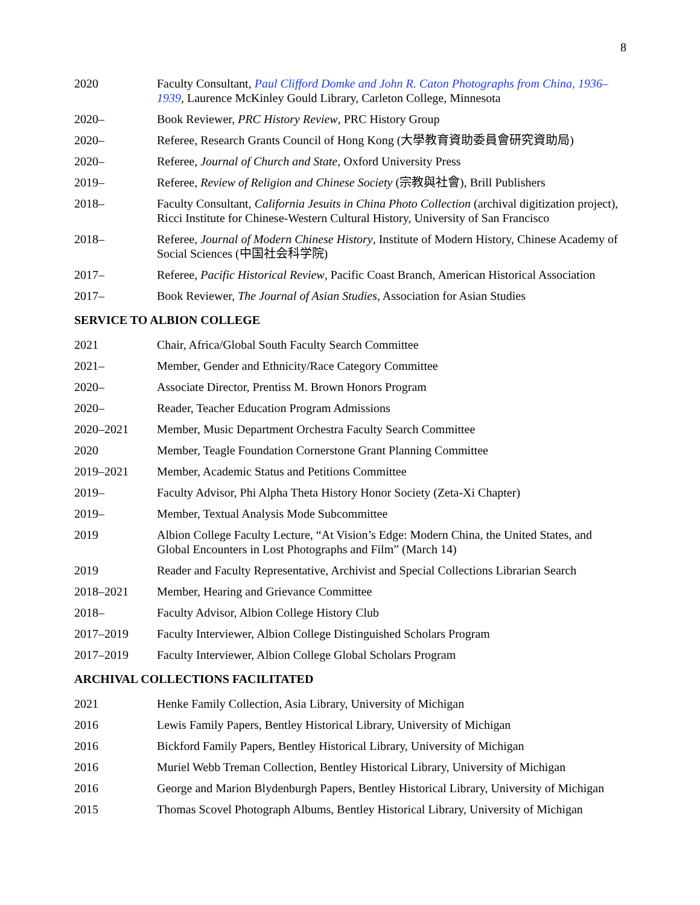8
2020 Faculty Consultant, Paul Clifford Domke and John R. Caton Photographs from China, 1936–1939, Laurence McKinley Gould Library, Carleton College, Minnesota
2020– Book Reviewer, PRC History Review, PRC History Group
2020– Referee, Research Grants Council of Hong Kong (大學教育資助委員會研究資助局)
2020– Referee, Journal of Church and State, Oxford University Press
2019– Referee, Review of Religion and Chinese Society (宗教與社會), Brill Publishers
2018– Faculty Consultant, California Jesuits in China Photo Collection (archival digitization project), Ricci Institute for Chinese-Western Cultural History, University of San Francisco
2018– Referee, Journal of Modern Chinese History, Institute of Modern History, Chinese Academy of Social Sciences (中国社会科学院)
2017– Referee, Pacific Historical Review, Pacific Coast Branch, American Historical Association
2017– Book Reviewer, The Journal of Asian Studies, Association for Asian Studies
SERVICE TO ALBION COLLEGE
2021 Chair, Africa/Global South Faculty Search Committee
2021– Member, Gender and Ethnicity/Race Category Committee
2020– Associate Director, Prentiss M. Brown Honors Program
2020– Reader, Teacher Education Program Admissions
2020–2021 Member, Music Department Orchestra Faculty Search Committee
2020 Member, Teagle Foundation Cornerstone Grant Planning Committee
2019–2021 Member, Academic Status and Petitions Committee
2019– Faculty Advisor, Phi Alpha Theta History Honor Society (Zeta-Xi Chapter)
2019– Member, Textual Analysis Mode Subcommittee
2019 Albion College Faculty Lecture, “At Vision’s Edge: Modern China, the United States, and Global Encounters in Lost Photographs and Film” (March 14)
2019 Reader and Faculty Representative, Archivist and Special Collections Librarian Search
2018–2021 Member, Hearing and Grievance Committee
2018– Faculty Advisor, Albion College History Club
2017–2019 Faculty Interviewer, Albion College Distinguished Scholars Program
2017–2019 Faculty Interviewer, Albion College Global Scholars Program
ARCHIVAL COLLECTIONS FACILITATED
2021 Henke Family Collection, Asia Library, University of Michigan
2016 Lewis Family Papers, Bentley Historical Library, University of Michigan
2016 Bickford Family Papers, Bentley Historical Library, University of Michigan
2016 Muriel Webb Treman Collection, Bentley Historical Library, University of Michigan
2016 George and Marion Blydenburgh Papers, Bentley Historical Library, University of Michigan
2015 Thomas Scovel Photograph Albums, Bentley Historical Library, University of Michigan